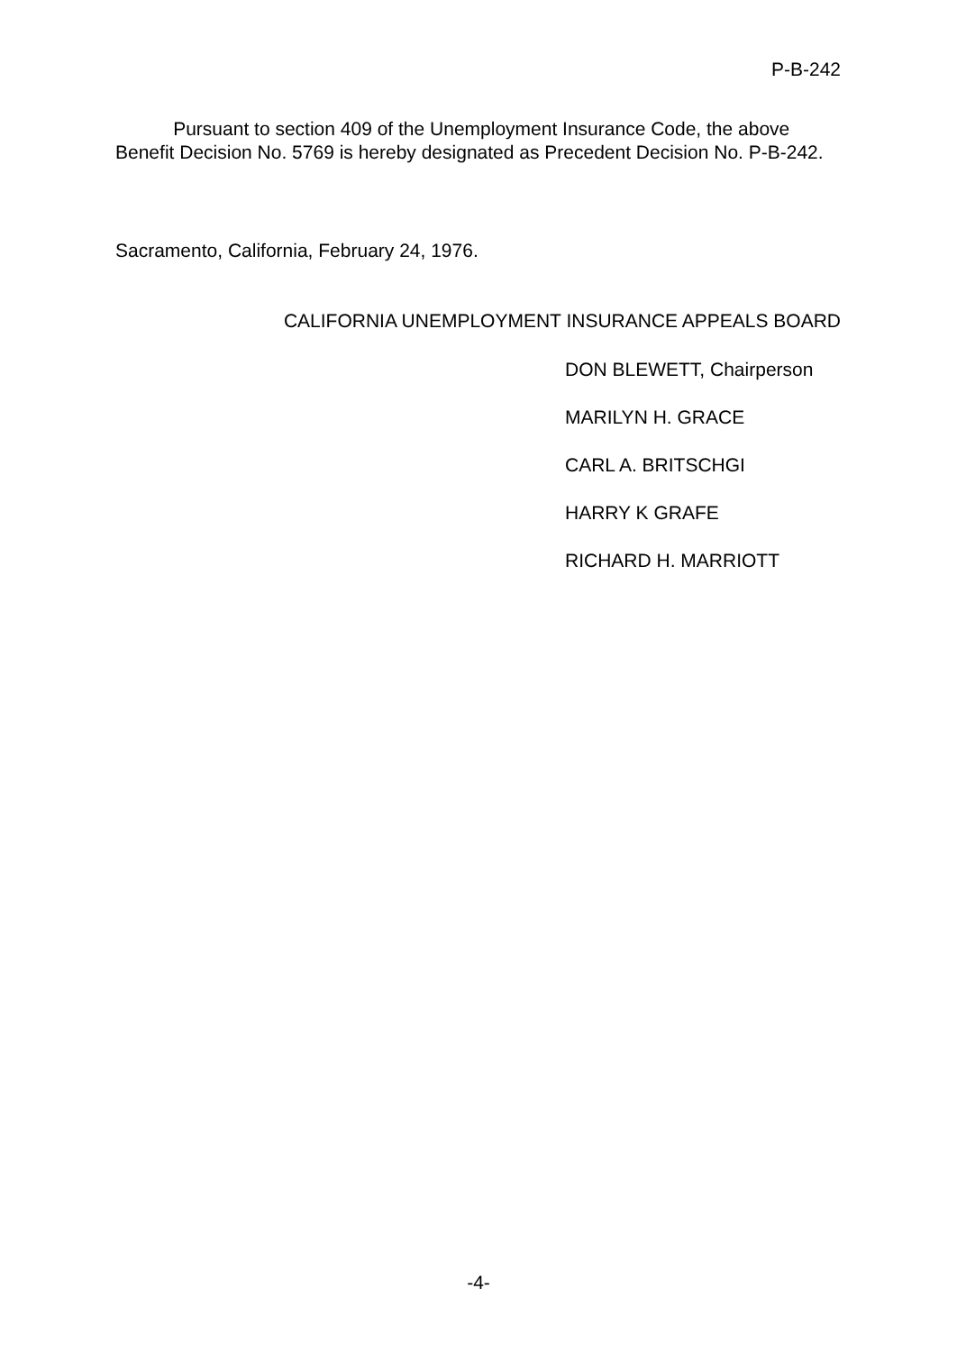P-B-242
Pursuant to section 409 of the Unemployment Insurance Code, the above Benefit Decision No. 5769 is hereby designated as Precedent Decision No. P-B-242.
Sacramento, California, February 24, 1976.
CALIFORNIA UNEMPLOYMENT INSURANCE APPEALS BOARD
DON BLEWETT, Chairperson
MARILYN H. GRACE
CARL A. BRITSCHGI
HARRY K GRAFE
RICHARD H. MARRIOTT
-4-